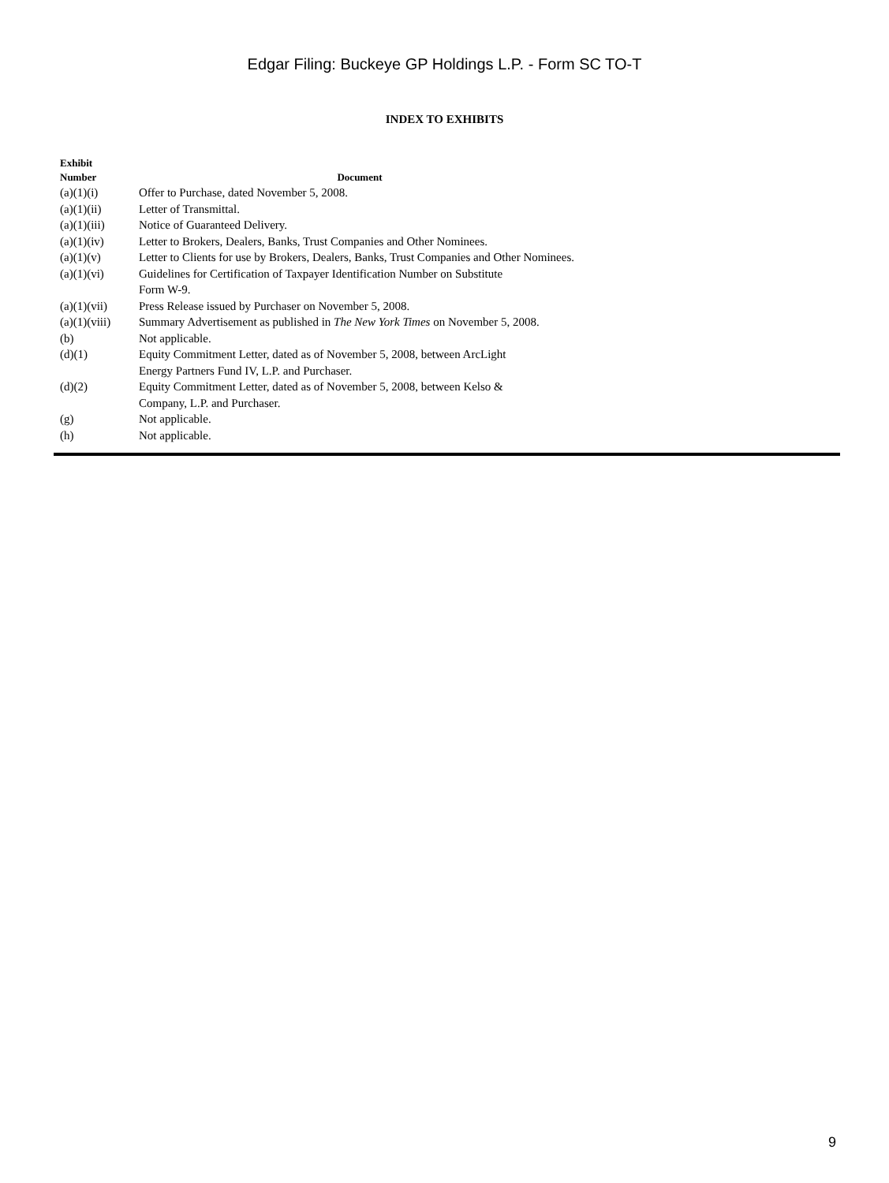Edgar Filing: Buckeye GP Holdings L.P. - Form SC TO-T
INDEX TO EXHIBITS
| Exhibit Number | Document |
| --- | --- |
| (a)(1)(i) | Offer to Purchase, dated November 5, 2008. |
| (a)(1)(ii) | Letter of Transmittal. |
| (a)(1)(iii) | Notice of Guaranteed Delivery. |
| (a)(1)(iv) | Letter to Brokers, Dealers, Banks, Trust Companies and Other Nominees. |
| (a)(1)(v) | Letter to Clients for use by Brokers, Dealers, Banks, Trust Companies and Other Nominees. |
| (a)(1)(vi) | Guidelines for Certification of Taxpayer Identification Number on Substitute Form W-9. |
| (a)(1)(vii) | Press Release issued by Purchaser on November 5, 2008. |
| (a)(1)(viii) | Summary Advertisement as published in The New York Times on November 5, 2008. |
| (b) | Not applicable. |
| (d)(1) | Equity Commitment Letter, dated as of November 5, 2008, between ArcLight Energy Partners Fund IV, L.P. and Purchaser. |
| (d)(2) | Equity Commitment Letter, dated as of November 5, 2008, between Kelso & Company, L.P. and Purchaser. |
| (g) | Not applicable. |
| (h) | Not applicable. |
9